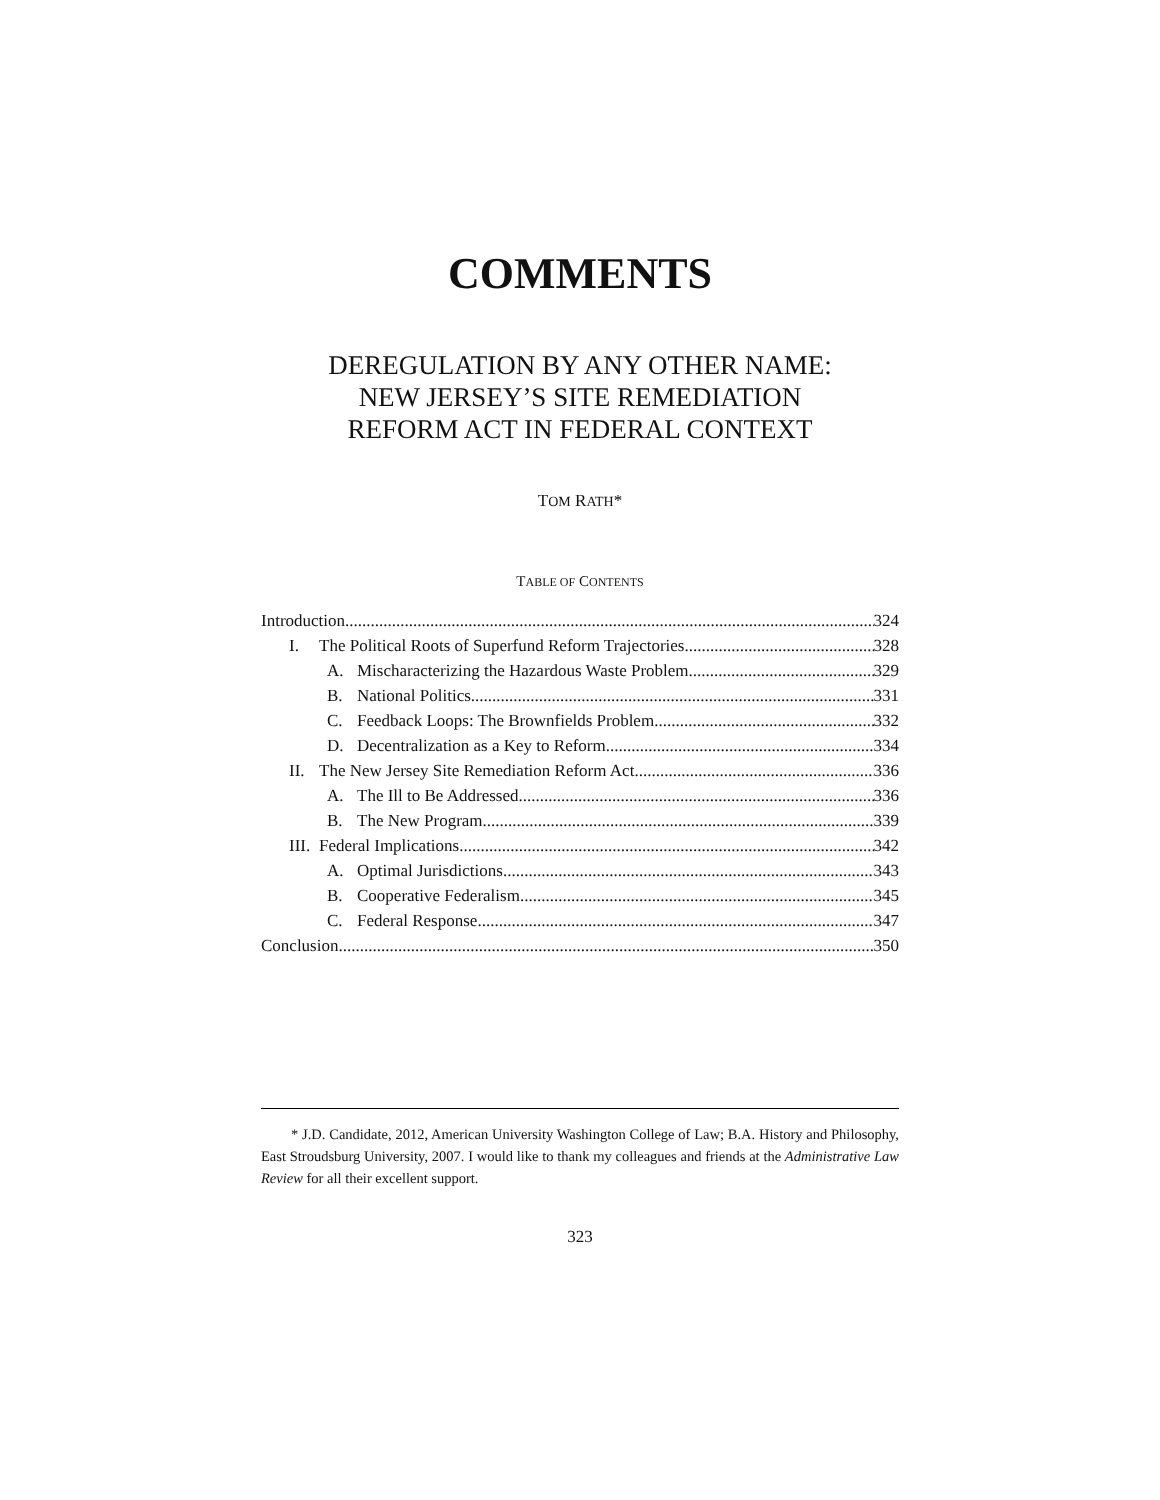COMMENTS
DEREGULATION BY ANY OTHER NAME:
NEW JERSEY’S SITE REMEDIATION
REFORM ACT IN FEDERAL CONTEXT
TOM RATH*
TABLE OF CONTENTS
Introduction 324
I. The Political Roots of Superfund Reform Trajectories 328
A. Mischaracterizing the Hazardous Waste Problem 329
B. National Politics 331
C. Feedback Loops: The Brownfields Problem 332
D. Decentralization as a Key to Reform 334
II. The New Jersey Site Remediation Reform Act 336
A. The Ill to Be Addressed 336
B. The New Program 339
III. Federal Implications 342
A. Optimal Jurisdictions 343
B. Cooperative Federalism 345
C. Federal Response 347
Conclusion 350
* J.D. Candidate, 2012, American University Washington College of Law; B.A. History and Philosophy, East Stroudsburg University, 2007. I would like to thank my colleagues and friends at the Administrative Law Review for all their excellent support.
323